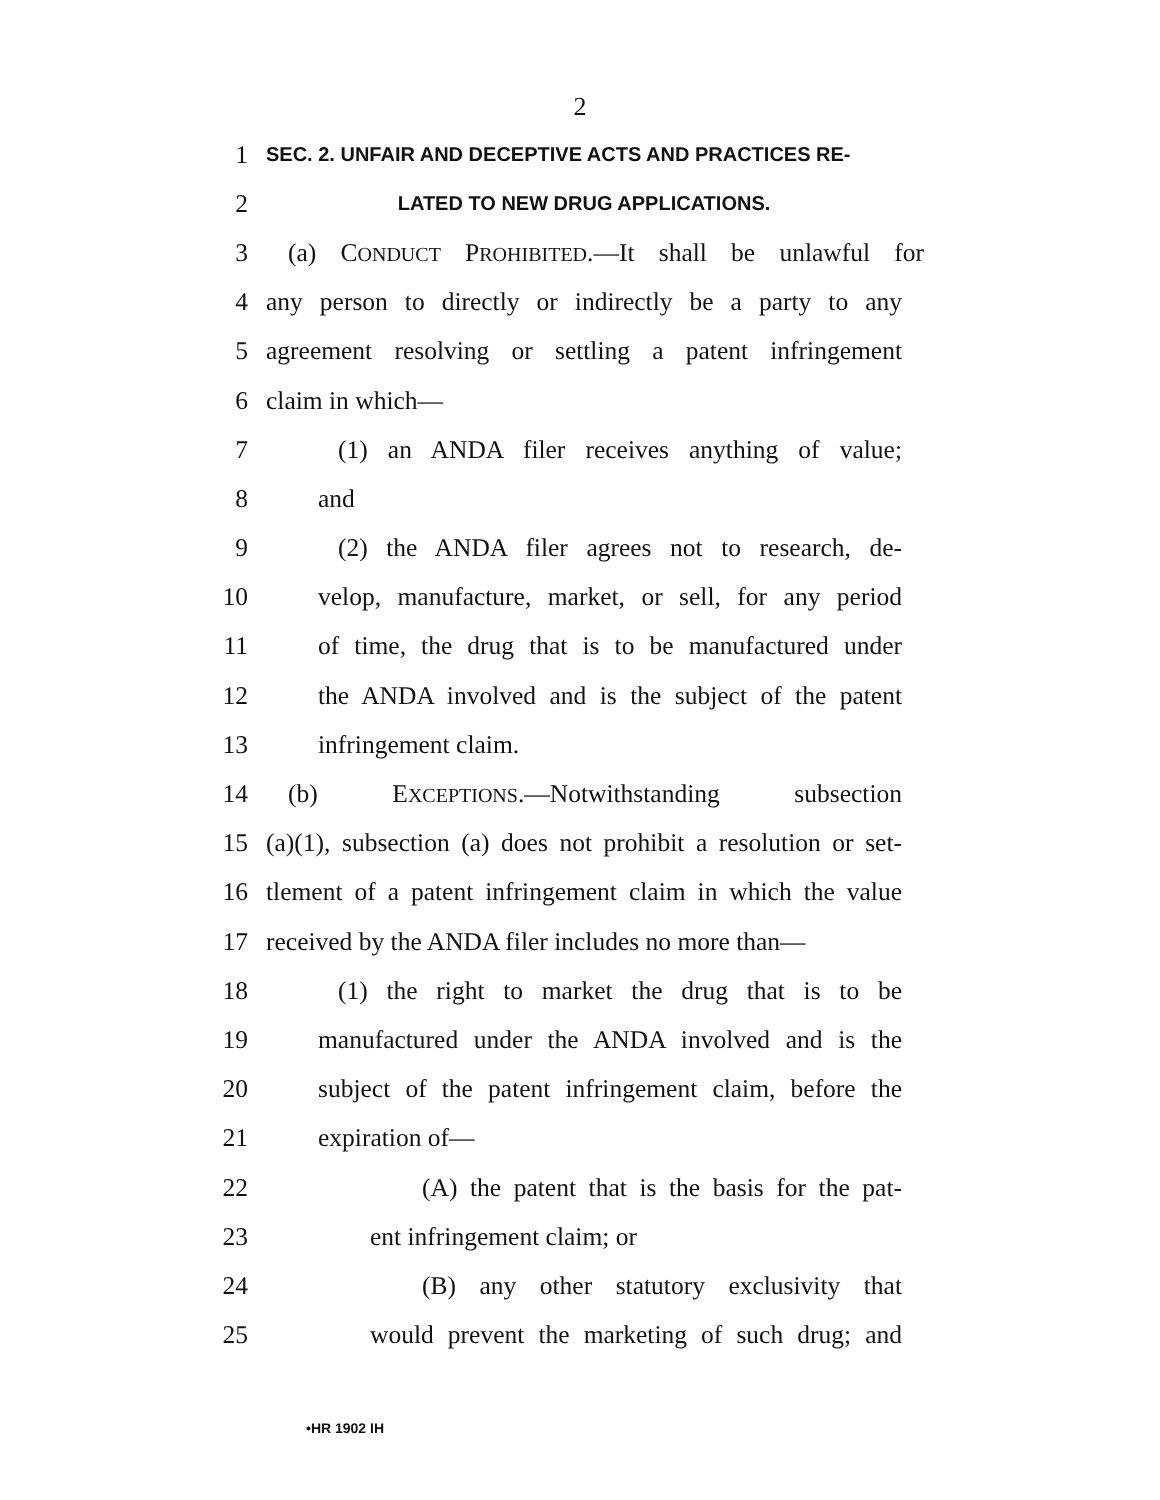2
1 SEC. 2. UNFAIR AND DECEPTIVE ACTS AND PRACTICES RE-
2 LATED TO NEW DRUG APPLICATIONS.
3 (a) CONDUCT PROHIBITED.—It shall be unlawful for
4 any person to directly or indirectly be a party to any
5 agreement resolving or settling a patent infringement
6 claim in which—
7 (1) an ANDA filer receives anything of value;
8 and
9 (2) the ANDA filer agrees not to research, de-
10 velop, manufacture, market, or sell, for any period
11 of time, the drug that is to be manufactured under
12 the ANDA involved and is the subject of the patent
13 infringement claim.
14 (b) EXCEPTIONS.—Notwithstanding subsection
15 (a)(1), subsection (a) does not prohibit a resolution or set-
16 tlement of a patent infringement claim in which the value
17 received by the ANDA filer includes no more than—
18 (1) the right to market the drug that is to be
19 manufactured under the ANDA involved and is the
20 subject of the patent infringement claim, before the
21 expiration of—
22 (A) the patent that is the basis for the pat-
23 ent infringement claim; or
24 (B) any other statutory exclusivity that
25 would prevent the marketing of such drug; and
•HR 1902 IH